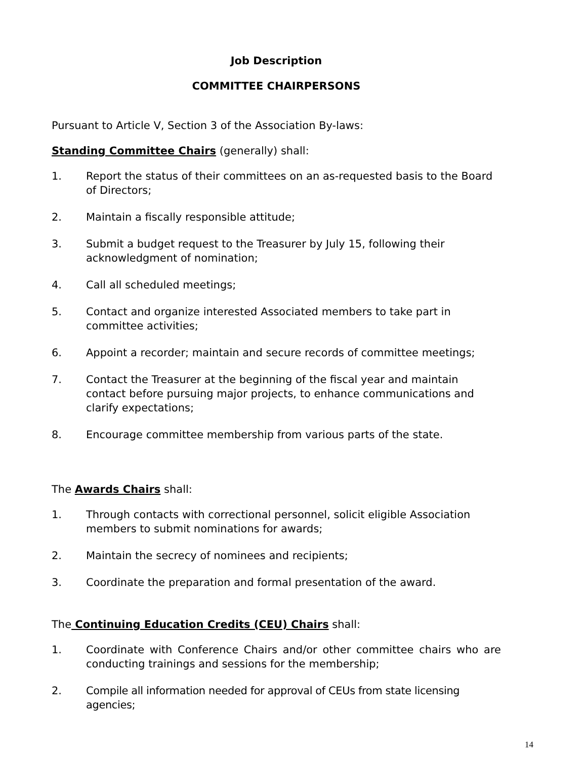Job Description
COMMITTEE CHAIRPERSONS
Pursuant to Article V, Section 3 of the Association By-laws:
Standing Committee Chairs (generally) shall:
1. Report the status of their committees on an as-requested basis to the Board of Directors;
2. Maintain a fiscally responsible attitude;
3. Submit a budget request to the Treasurer by July 15, following their acknowledgment of nomination;
4. Call all scheduled meetings;
5. Contact and organize interested Associated members to take part in committee activities;
6. Appoint a recorder; maintain and secure records of committee meetings;
7. Contact the Treasurer at the beginning of the fiscal year and maintain contact before pursuing major projects, to enhance communications and clarify expectations;
8. Encourage committee membership from various parts of the state.
The Awards Chairs shall:
1. Through contacts with correctional personnel, solicit eligible Association members to submit nominations for awards;
2. Maintain the secrecy of nominees and recipients;
3. Coordinate the preparation and formal presentation of the award.
The Continuing Education Credits (CEU) Chairs shall:
1. Coordinate with Conference Chairs and/or other committee chairs who are conducting trainings and sessions for the membership;
2. Compile all information needed for approval of CEUs from state licensing agencies;
14